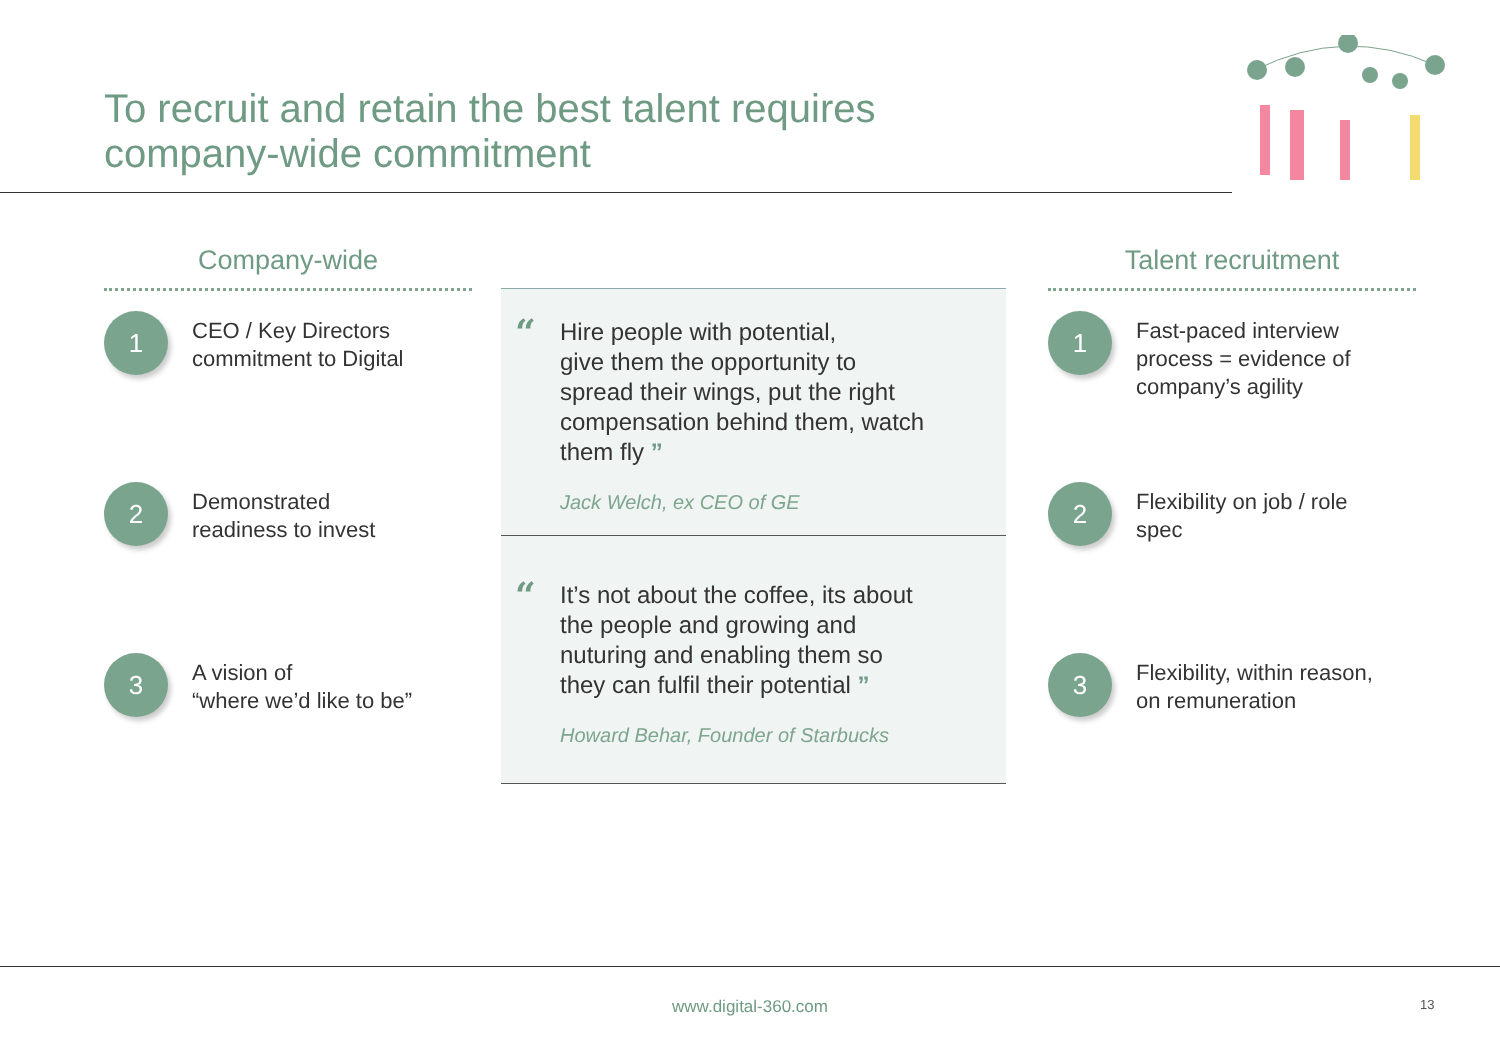To recruit and retain the best talent requires
company-wide commitment
Company-wide
1
CEO / Key Directors
commitment to Digital
2
Demonstrated
readiness to invest
3
A vision of
“where we’d like to be”
“
Hire people with potential,
give them the opportunity to
spread their wings, put the right
compensation behind them, watch
them fly ”
Jack Welch, ex CEO of GE
“
It’s not about the coffee, its about
the people and growing and
nuturing and enabling them so
they can fulfil their potential ”
Howard Behar, Founder of Starbucks
Talent recruitment
1
Fast-paced interview
process = evidence of
company’s agility
2
Flexibility on job / role
spec
3
Flexibility, within reason,
on remuneration
www.digital-360.com 13